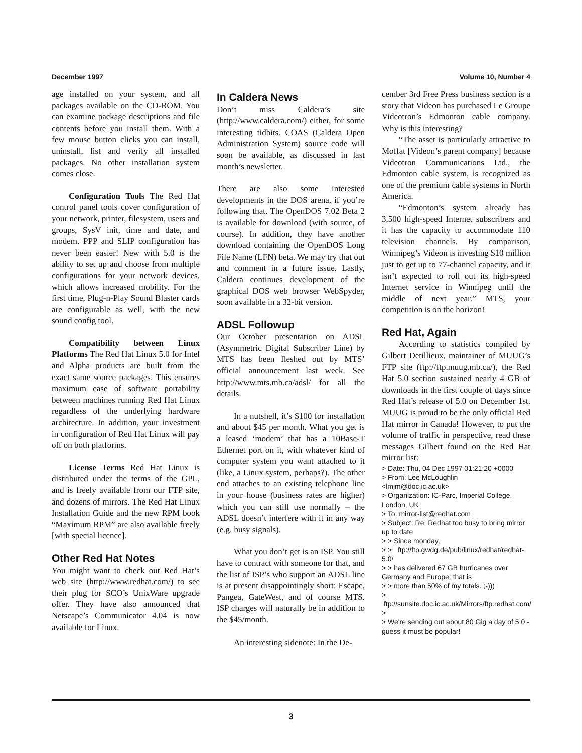December 1997 Volume 10, Number 4
age installed on your system, and all packages available on the CD-ROM. You can examine package descriptions and file contents before you install them. With a few mouse button clicks you can install, uninstall, list and verify all installed packages. No other installation system comes close.
Configuration Tools The Red Hat control panel tools cover configuration of your network, printer, filesystem, users and groups, SysV init, time and date, and modem. PPP and SLIP configuration has never been easier! New with 5.0 is the ability to set up and choose from multiple configurations for your network devices, which allows increased mobility. For the first time, Plug-n-Play Sound Blaster cards are configurable as well, with the new sound config tool.
Compatibility between Linux Platforms The Red Hat Linux 5.0 for Intel and Alpha products are built from the exact same source packages. This ensures maximum ease of software portability between machines running Red Hat Linux regardless of the underlying hardware architecture. In addition, your investment in configuration of Red Hat Linux will pay off on both platforms.
License Terms Red Hat Linux is distributed under the terms of the GPL, and is freely available from our FTP site, and dozens of mirrors. The Red Hat Linux Installation Guide and the new RPM book “Maximum RPM” are also available freely [with special licence].
Other Red Hat Notes
You might want to check out Red Hat’s web site (http://www.redhat.com/) to see their plug for SCO’s UnixWare upgrade offer. They have also announced that Netscape’s Communicator 4.04 is now available for Linux.
In Caldera News
Don’t miss Caldera’s site (http://www.caldera.com/) either, for some interesting tidbits. COAS (Caldera Open Administration System) source code will soon be available, as discussed in last month’s newsletter.
There are also some interested developments in the DOS arena, if you’re following that. The OpenDOS 7.02 Beta 2 is available for download (with source, of course). In addition, they have another download containing the OpenDOS Long File Name (LFN) beta. We may try that out and comment in a future issue. Lastly, Caldera continues development of the graphical DOS web browser WebSpyder, soon available in a 32-bit version.
ADSL Followup
Our October presentation on ADSL (Asymmetric Digital Subscriber Line) by MTS has been fleshed out by MTS’ official announcement last week. See http://www.mts.mb.ca/adsl/ for all the details.
In a nutshell, it’s $100 for installation and about $45 per month. What you get is a leased ‘modem’ that has a 10Base-T Ethernet port on it, with whatever kind of computer system you want attached to it (like, a Linux system, perhaps?). The other end attaches to an existing telephone line in your house (business rates are higher) which you can still use normally – the ADSL doesn’t interfere with it in any way (e.g. busy signals).
What you don’t get is an ISP. You still have to contract with someone for that, and the list of ISP’s who support an ADSL line is at present disappointingly short: Escape, Pangea, GateWest, and of course MTS. ISP charges will naturally be in addition to the $45/month.
An interesting sidenote: In the De-
cember 3rd Free Press business section is a story that Videon has purchased Le Groupe Videotron’s Edmonton cable company. Why is this interesting?
“The asset is particularly attractive to Moffat [Videon’s parent company] because Videotron Communications Ltd., the Edmonton cable system, is recognized as one of the premium cable systems in North America.
“Edmonton’s system already has 3,500 high-speed Internet subscribers and it has the capacity to accommodate 110 television channels. By comparison, Winnipeg’s Videon is investing $10 million just to get up to 77-channel capacity, and it isn’t expected to roll out its high-speed Internet service in Winnipeg until the middle of next year.” MTS, your competition is on the horizon!
Red Hat, Again
According to statistics compiled by Gilbert Detillieux, maintainer of MUUG’s FTP site (ftp://ftp.muug.mb.ca/), the Red Hat 5.0 section sustained nearly 4 GB of downloads in the first couple of days since Red Hat’s release of 5.0 on December 1st. MUUG is proud to be the only official Red Hat mirror in Canada! However, to put the volume of traffic in perspective, read these messages Gilbert found on the Red Hat mirror list:
> Date: Thu, 04 Dec 1997 01:21:20 +0000
> From: Lee McLoughlin
<lmjm@doc.ic.ac.uk>
> Organization: IC-Parc, Imperial College, London, UK
> To: mirror-list@redhat.com
> Subject: Re: Redhat too busy to bring mirror up to date
> > Since monday,
> > ftp://ftp.gwdg.de/pub/linux/redhat/redhat-5.0/
> > has delivered 67 GB hurricanes over Germany and Europe; that is
> > more than 50% of my totals. ;-)))
> ftp://sunsite.doc.ic.ac.uk/Mirrors/ftp.redhat.com/
>
> We're sending out about 80 Gig a day of 5.0 - guess it must be popular!
3